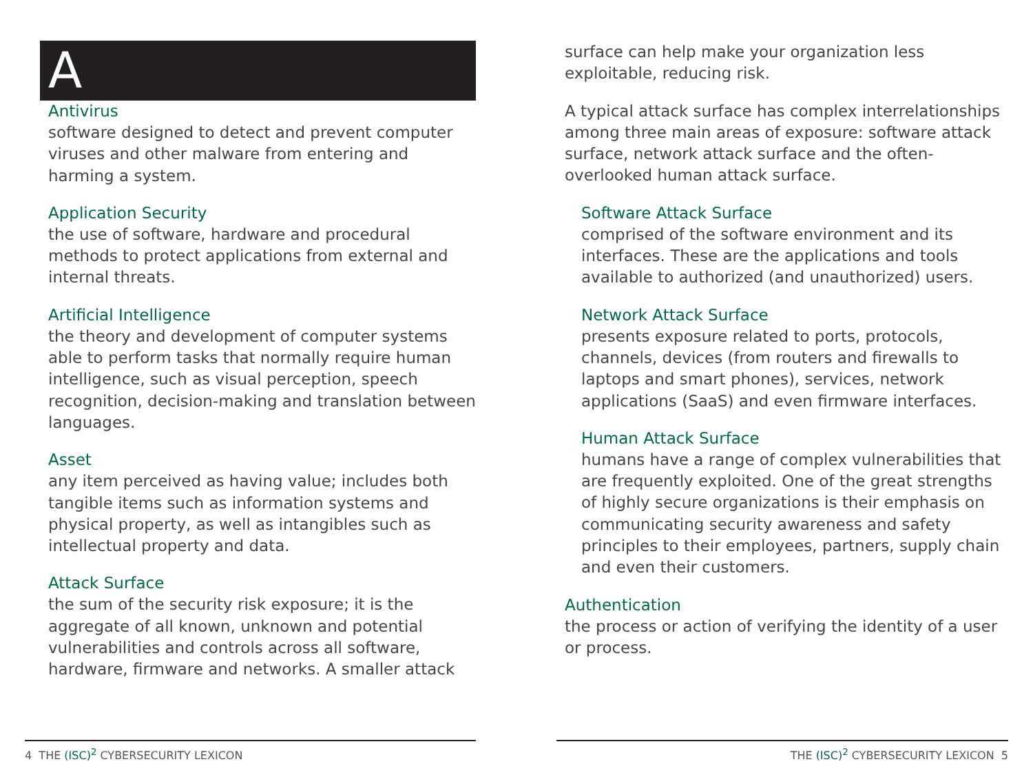A
Antivirus
software designed to detect and prevent computer viruses and other malware from entering and harming a system.
Application Security
the use of software, hardware and procedural methods to protect applications from external and internal threats.
Artificial Intelligence
the theory and development of computer systems able to perform tasks that normally require human intelligence, such as visual perception, speech recognition, decision-making and translation between languages.
Asset
any item perceived as having value; includes both tangible items such as information systems and physical property, as well as intangibles such as intellectual property and data.
Attack Surface
the sum of the security risk exposure; it is the aggregate of all known, unknown and potential vulnerabilities and controls across all software, hardware, firmware and networks. A smaller attack
surface can help make your organization less exploitable, reducing risk.
A typical attack surface has complex interrelationships among three main areas of exposure: software attack surface, network attack surface and the often-overlooked human attack surface.
Software Attack Surface
comprised of the software environment and its interfaces. These are the applications and tools available to authorized (and unauthorized) users.
Network Attack Surface
presents exposure related to ports, protocols, channels, devices (from routers and firewalls to laptops and smart phones), services, network applications (SaaS) and even firmware interfaces.
Human Attack Surface
humans have a range of complex vulnerabilities that are frequently exploited. One of the great strengths of highly secure organizations is their emphasis on communicating security awareness and safety principles to their employees, partners, supply chain and even their customers.
Authentication
the process or action of verifying the identity of a user or process.
4 THE (ISC)<sup>2</sup> CYBERSECURITY LEXICON THE (ISC)<sup>2</sup> CYBERSECURITY LEXICON 5